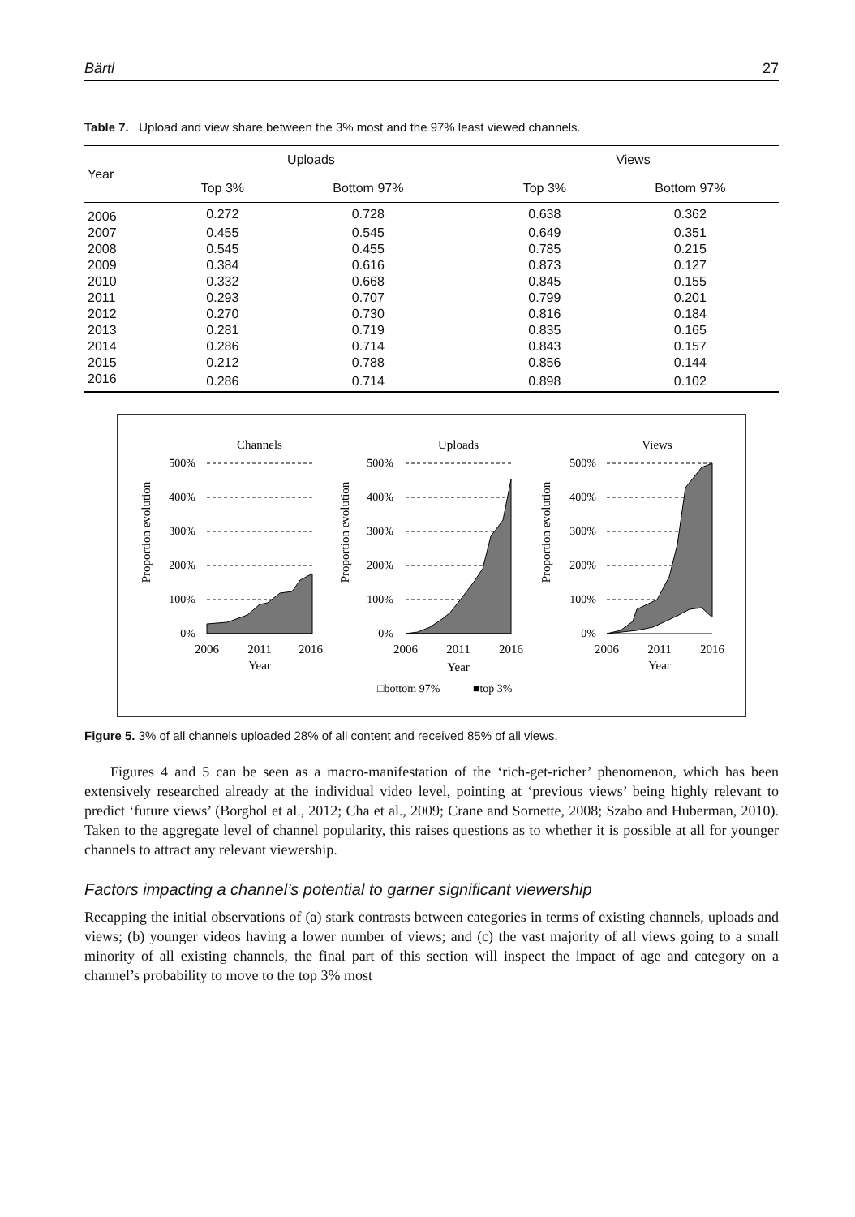Bärtl 27
Table 7. Upload and view share between the 3% most and the 97% least viewed channels.
| Year | Uploads | | | Views | |
| --- | --- | --- | --- | --- | --- |
| | Top 3% | Bottom 97% | | Top 3% | Bottom 97% |
| 2006 | 0.272 | 0.728 | | 0.638 | 0.362 |
| 2007 | 0.455 | 0.545 | | 0.649 | 0.351 |
| 2008 | 0.545 | 0.455 | | 0.785 | 0.215 |
| 2009 | 0.384 | 0.616 | | 0.873 | 0.127 |
| 2010 | 0.332 | 0.668 | | 0.845 | 0.155 |
| 2011 | 0.293 | 0.707 | | 0.799 | 0.201 |
| 2012 | 0.270 | 0.730 | | 0.816 | 0.184 |
| 2013 | 0.281 | 0.719 | | 0.835 | 0.165 |
| 2014 | 0.286 | 0.714 | | 0.843 | 0.157 |
| 2015 | 0.212 | 0.788 | | 0.856 | 0.144 |
| 2016 | 0.286 | 0.714 | | 0.898 | 0.102 |
Channels
Uploads
Views
500%
400%
300%
200%
100%
0%
500%
400%
300%
200%
100%
0%
500%
400%
300%
200%
100%
0%
Proportion evolution
Proportion evolution
Proportion evolution
2006
2011
2016
2006
2011
2016
2006
2011
2016
Year
Year
Year
□bottom 97%
■top 3%
Figure 5. 3% of all channels uploaded 28% of all content and received 85% of all views.
Figures 4 and 5 can be seen as a macro-manifestation of the ‘rich-get-richer’ phenomenon, which has been extensively researched already at the individual video level, pointing at ‘previous views’ being highly relevant to predict ‘future views’ (Borghol et al., 2012; Cha et al., 2009; Crane and Sornette, 2008; Szabo and Huberman, 2010). Taken to the aggregate level of channel popularity, this raises questions as to whether it is possible at all for younger channels to attract any relevant viewership.
Factors impacting a channel’s potential to garner significant viewership
Recapping the initial observations of (a) stark contrasts between categories in terms of existing channels, uploads and views; (b) younger videos having a lower number of views; and (c) the vast majority of all views going to a small minority of all existing channels, the final part of this section will inspect the impact of age and category on a channel’s probability to move to the top 3% most